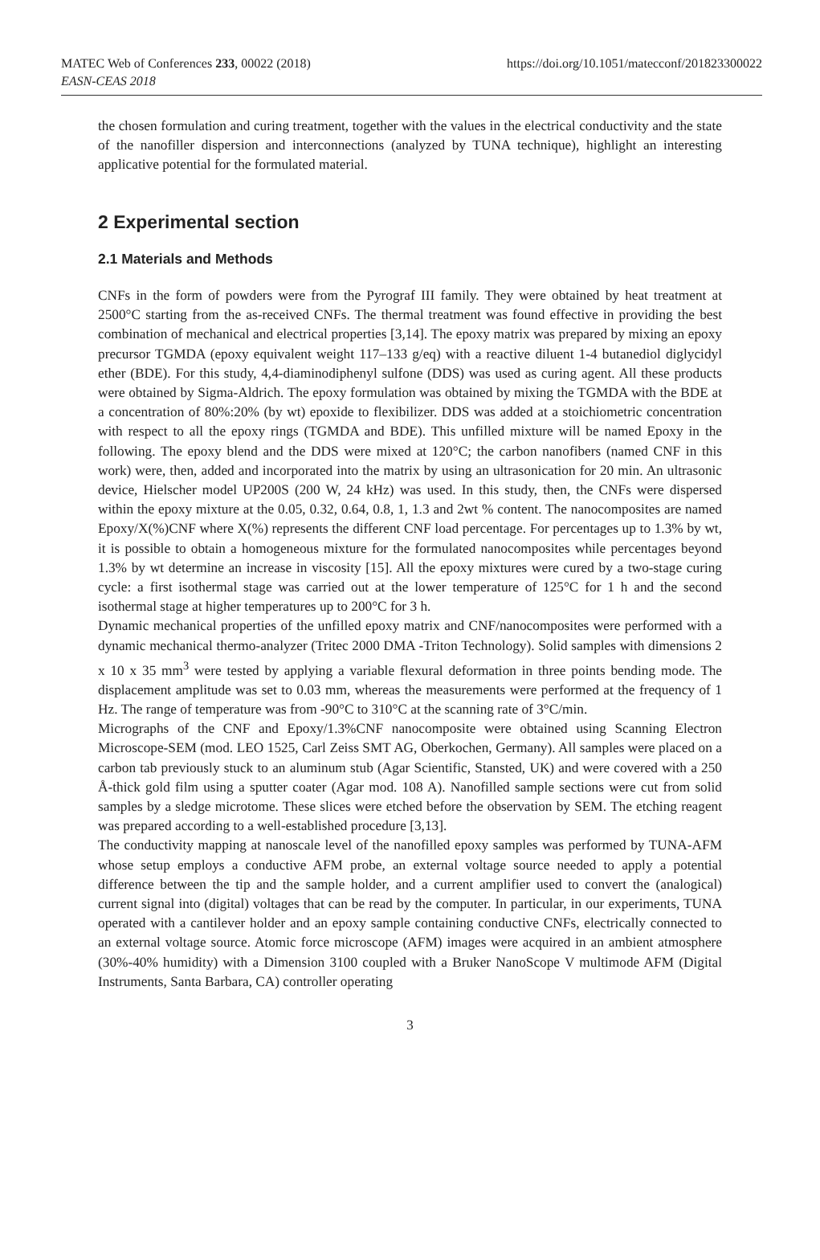MATEC Web of Conferences 233, 00022 (2018)
EASN-CEAS 2018
https://doi.org/10.1051/matecconf/201823300022
the chosen formulation and curing treatment, together with the values in the electrical conductivity and the state of the nanofiller dispersion and interconnections (analyzed by TUNA technique), highlight an interesting applicative potential for the formulated material.
2 Experimental section
2.1 Materials and Methods
CNFs in the form of powders were from the Pyrograf III family. They were obtained by heat treatment at 2500°C starting from the as-received CNFs. The thermal treatment was found effective in providing the best combination of mechanical and electrical properties [3,14]. The epoxy matrix was prepared by mixing an epoxy precursor TGMDA (epoxy equivalent weight 117–133 g/eq) with a reactive diluent 1-4 butanediol diglycidyl ether (BDE). For this study, 4,4-diaminodiphenyl sulfone (DDS) was used as curing agent. All these products were obtained by Sigma-Aldrich. The epoxy formulation was obtained by mixing the TGMDA with the BDE at a concentration of 80%:20% (by wt) epoxide to flexibilizer. DDS was added at a stoichiometric concentration with respect to all the epoxy rings (TGMDA and BDE). This unfilled mixture will be named Epoxy in the following. The epoxy blend and the DDS were mixed at 120°C; the carbon nanofibers (named CNF in this work) were, then, added and incorporated into the matrix by using an ultrasonication for 20 min. An ultrasonic device, Hielscher model UP200S (200 W, 24 kHz) was used. In this study, then, the CNFs were dispersed within the epoxy mixture at the 0.05, 0.32, 0.64, 0.8, 1, 1.3 and 2wt % content. The nanocomposites are named Epoxy/X(%)CNF where X(%) represents the different CNF load percentage. For percentages up to 1.3% by wt, it is possible to obtain a homogeneous mixture for the formulated nanocomposites while percentages beyond 1.3% by wt determine an increase in viscosity [15]. All the epoxy mixtures were cured by a two-stage curing cycle: a first isothermal stage was carried out at the lower temperature of 125°C for 1 h and the second isothermal stage at higher temperatures up to 200°C for 3 h.
Dynamic mechanical properties of the unfilled epoxy matrix and CNF/nanocomposites were performed with a dynamic mechanical thermo-analyzer (Tritec 2000 DMA -Triton Technology). Solid samples with dimensions 2 x 10 x 35 mm<sup>3</sup> were tested by applying a variable flexural deformation in three points bending mode. The displacement amplitude was set to 0.03 mm, whereas the measurements were performed at the frequency of 1 Hz. The range of temperature was from -90°C to 310°C at the scanning rate of 3°C/min.
Micrographs of the CNF and Epoxy/1.3%CNF nanocomposite were obtained using Scanning Electron Microscope-SEM (mod. LEO 1525, Carl Zeiss SMT AG, Oberkochen, Germany). All samples were placed on a carbon tab previously stuck to an aluminum stub (Agar Scientific, Stansted, UK) and were covered with a 250 Å-thick gold film using a sputter coater (Agar mod. 108 A). Nanofilled sample sections were cut from solid samples by a sledge microtome. These slices were etched before the observation by SEM. The etching reagent was prepared according to a well-established procedure [3,13].
The conductivity mapping at nanoscale level of the nanofilled epoxy samples was performed by TUNA-AFM whose setup employs a conductive AFM probe, an external voltage source needed to apply a potential difference between the tip and the sample holder, and a current amplifier used to convert the (analogical) current signal into (digital) voltages that can be read by the computer. In particular, in our experiments, TUNA operated with a cantilever holder and an epoxy sample containing conductive CNFs, electrically connected to an external voltage source. Atomic force microscope (AFM) images were acquired in an ambient atmosphere (30%-40% humidity) with a Dimension 3100 coupled with a Bruker NanoScope V multimode AFM (Digital Instruments, Santa Barbara, CA) controller operating
3